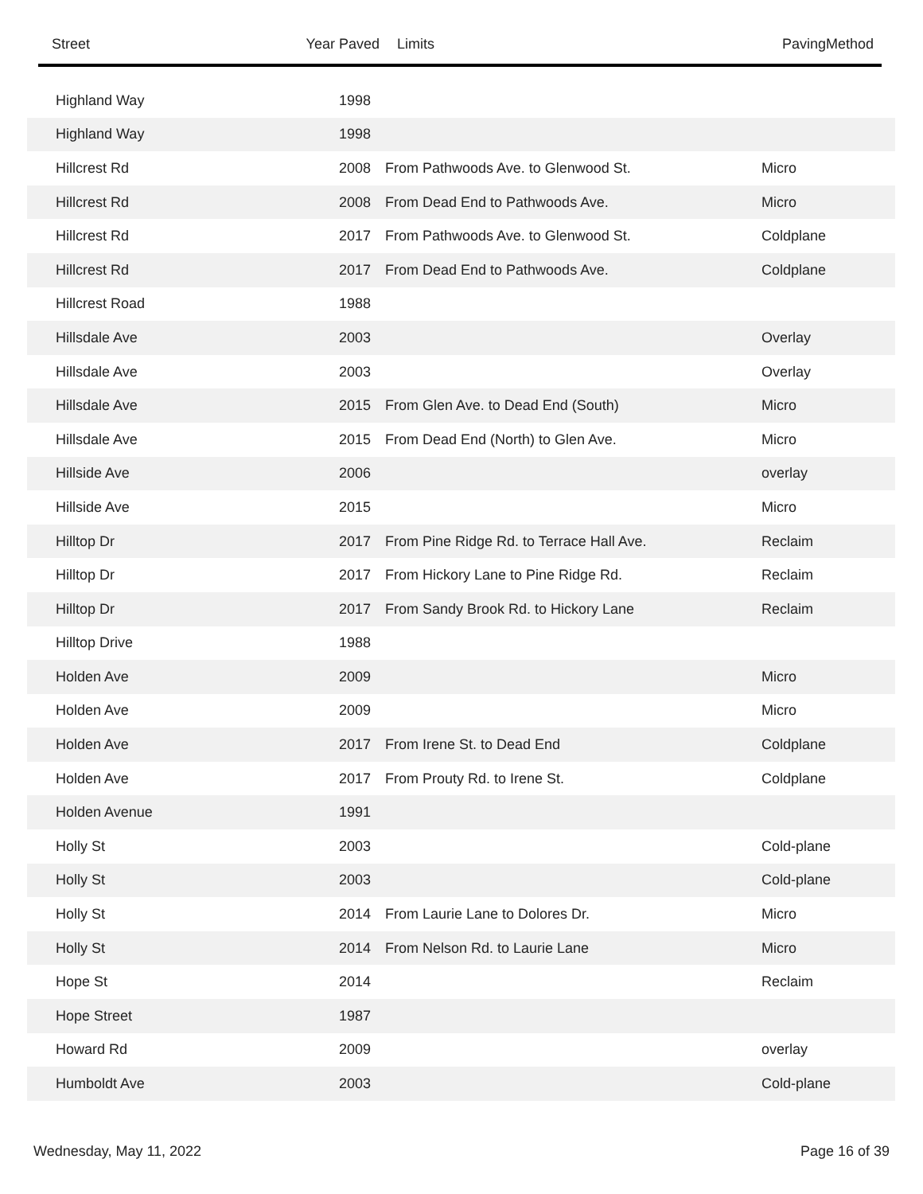| Street | Year Paved | Limits | PavingMethod |
| --- | --- | --- | --- |
| Highland Way | 1998 | | |
| Highland Way | 1998 | | |
| Hillcrest Rd | 2008 | From Pathwoods Ave. to Glenwood St. | Micro |
| Hillcrest Rd | 2008 | From Dead End to Pathwoods Ave. | Micro |
| Hillcrest Rd | 2017 | From Pathwoods Ave. to Glenwood St. | Coldplane |
| Hillcrest Rd | 2017 | From Dead End to Pathwoods Ave. | Coldplane |
| Hillcrest Road | 1988 | | |
| Hillsdale Ave | 2003 | | Overlay |
| Hillsdale Ave | 2003 | | Overlay |
| Hillsdale Ave | 2015 | From Glen Ave. to Dead End (South) | Micro |
| Hillsdale Ave | 2015 | From Dead End (North) to Glen Ave. | Micro |
| Hillside Ave | 2006 | | overlay |
| Hillside Ave | 2015 | | Micro |
| Hilltop Dr | 2017 | From Pine Ridge Rd. to Terrace Hall Ave. | Reclaim |
| Hilltop Dr | 2017 | From Hickory Lane to Pine Ridge Rd. | Reclaim |
| Hilltop Dr | 2017 | From Sandy Brook Rd. to Hickory Lane | Reclaim |
| Hilltop Drive | 1988 | | |
| Holden Ave | 2009 | | Micro |
| Holden Ave | 2009 | | Micro |
| Holden Ave | 2017 | From Irene St. to Dead End | Coldplane |
| Holden Ave | 2017 | From Prouty Rd. to Irene St. | Coldplane |
| Holden Avenue | 1991 | | |
| Holly St | 2003 | | Cold-plane |
| Holly St | 2003 | | Cold-plane |
| Holly St | 2014 | From Laurie Lane to Dolores Dr. | Micro |
| Holly St | 2014 | From Nelson Rd. to Laurie Lane | Micro |
| Hope St | 2014 | | Reclaim |
| Hope Street | 1987 | | |
| Howard Rd | 2009 | | overlay |
| Humboldt Ave | 2003 | | Cold-plane |
Wednesday, May 11, 2022 Page 16 of 39